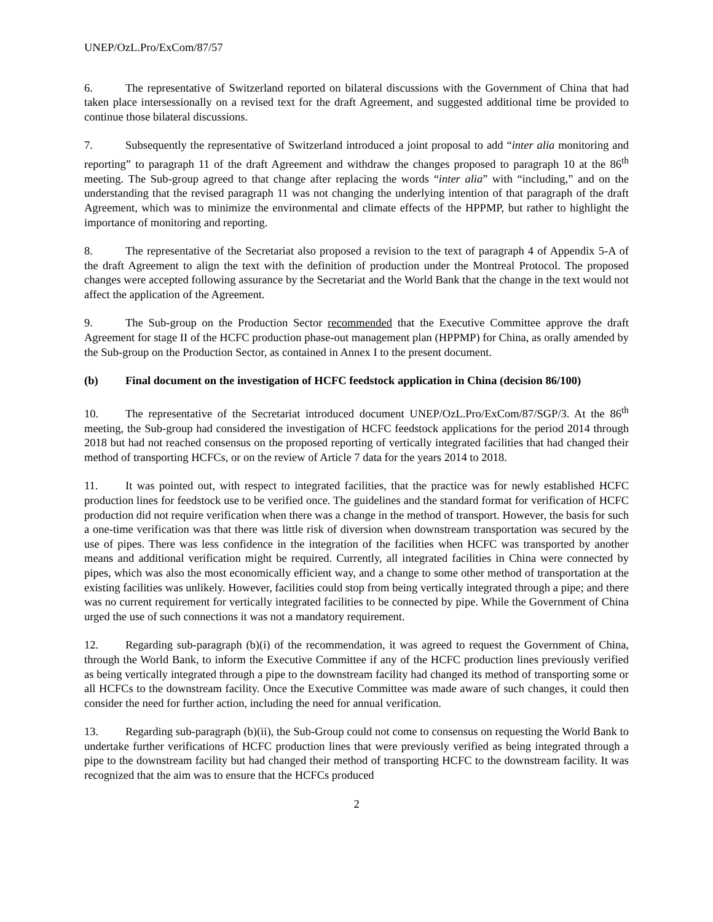UNEP/OzL.Pro/ExCom/87/57
6. The representative of Switzerland reported on bilateral discussions with the Government of China that had taken place intersessionally on a revised text for the draft Agreement, and suggested additional time be provided to continue those bilateral discussions.
7. Subsequently the representative of Switzerland introduced a joint proposal to add “inter alia monitoring and reporting” to paragraph 11 of the draft Agreement and withdraw the changes proposed to paragraph 10 at the 86<sup>th</sup> meeting. The Sub-group agreed to that change after replacing the words “inter alia” with “including,” and on the understanding that the revised paragraph 11 was not changing the underlying intention of that paragraph of the draft Agreement, which was to minimize the environmental and climate effects of the HPPMP, but rather to highlight the importance of monitoring and reporting.
8. The representative of the Secretariat also proposed a revision to the text of paragraph 4 of Appendix 5-A of the draft Agreement to align the text with the definition of production under the Montreal Protocol. The proposed changes were accepted following assurance by the Secretariat and the World Bank that the change in the text would not affect the application of the Agreement.
9. The Sub-group on the Production Sector recommended that the Executive Committee approve the draft Agreement for stage II of the HCFC production phase-out management plan (HPPMP) for China, as orally amended by the Sub-group on the Production Sector, as contained in Annex I to the present document.
(b) Final document on the investigation of HCFC feedstock application in China (decision 86/100)
10. The representative of the Secretariat introduced document UNEP/OzL.Pro/ExCom/87/SGP/3. At the 86<sup>th</sup> meeting, the Sub-group had considered the investigation of HCFC feedstock applications for the period 2014 through 2018 but had not reached consensus on the proposed reporting of vertically integrated facilities that had changed their method of transporting HCFCs, or on the review of Article 7 data for the years 2014 to 2018.
11. It was pointed out, with respect to integrated facilities, that the practice was for newly established HCFC production lines for feedstock use to be verified once. The guidelines and the standard format for verification of HCFC production did not require verification when there was a change in the method of transport. However, the basis for such a one-time verification was that there was little risk of diversion when downstream transportation was secured by the use of pipes. There was less confidence in the integration of the facilities when HCFC was transported by another means and additional verification might be required. Currently, all integrated facilities in China were connected by pipes, which was also the most economically efficient way, and a change to some other method of transportation at the existing facilities was unlikely. However, facilities could stop from being vertically integrated through a pipe; and there was no current requirement for vertically integrated facilities to be connected by pipe. While the Government of China urged the use of such connections it was not a mandatory requirement.
12. Regarding sub-paragraph (b)(i) of the recommendation, it was agreed to request the Government of China, through the World Bank, to inform the Executive Committee if any of the HCFC production lines previously verified as being vertically integrated through a pipe to the downstream facility had changed its method of transporting some or all HCFCs to the downstream facility. Once the Executive Committee was made aware of such changes, it could then consider the need for further action, including the need for annual verification.
13. Regarding sub-paragraph (b)(ii), the Sub-Group could not come to consensus on requesting the World Bank to undertake further verifications of HCFC production lines that were previously verified as being integrated through a pipe to the downstream facility but had changed their method of transporting HCFC to the downstream facility. It was recognized that the aim was to ensure that the HCFCs produced
2